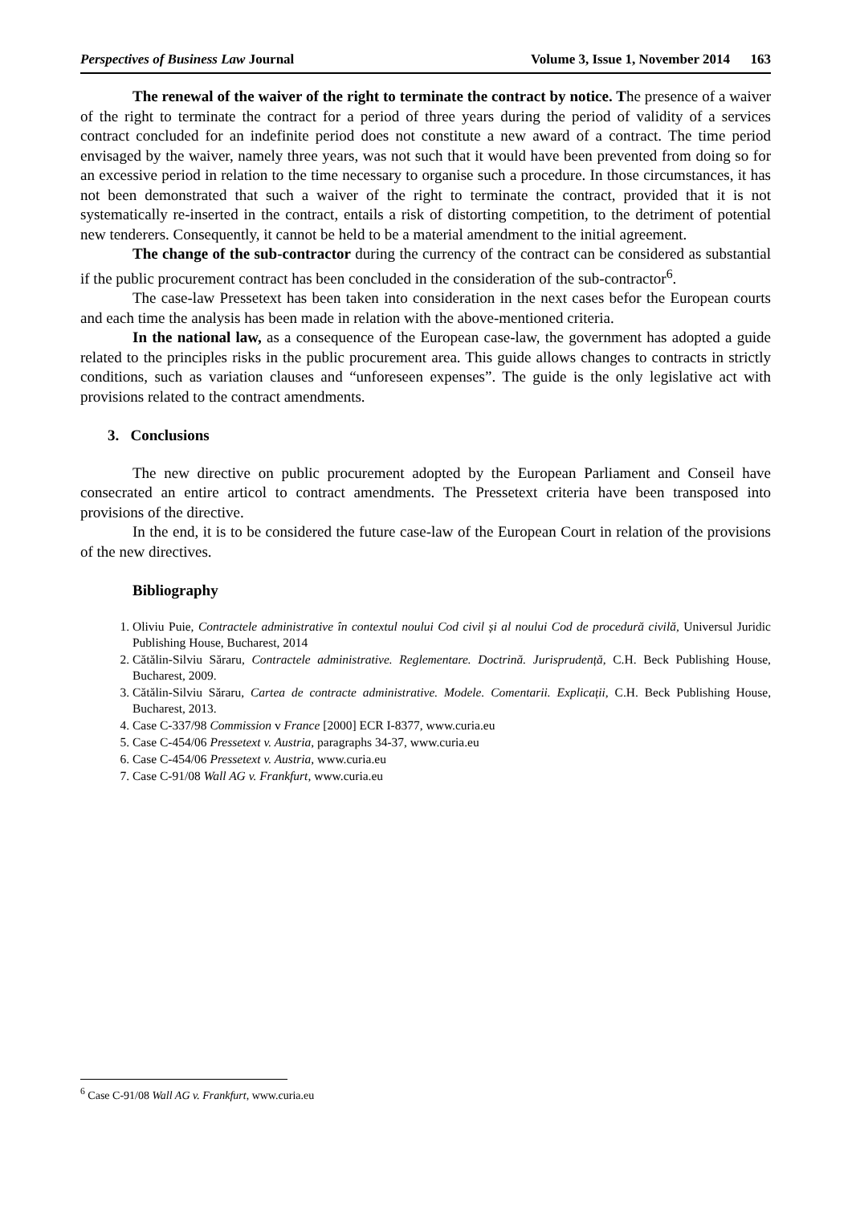Perspectives of Business Law Journal Volume 3, Issue 1, November 2014 163
The renewal of the waiver of the right to terminate the contract by notice. The presence of a waiver of the right to terminate the contract for a period of three years during the period of validity of a services contract concluded for an indefinite period does not constitute a new award of a contract. The time period envisaged by the waiver, namely three years, was not such that it would have been prevented from doing so for an excessive period in relation to the time necessary to organise such a procedure. In those circumstances, it has not been demonstrated that such a waiver of the right to terminate the contract, provided that it is not systematically re-inserted in the contract, entails a risk of distorting competition, to the detriment of potential new tenderers. Consequently, it cannot be held to be a material amendment to the initial agreement.
The change of the sub-contractor during the currency of the contract can be considered as substantial if the public procurement contract has been concluded in the consideration of the sub-contractor<sup>6</sup>.
The case-law Pressetext has been taken into consideration in the next cases befor the European courts and each time the analysis has been made in relation with the above-mentioned criteria.
In the national law, as a consequence of the European case-law, the government has adopted a guide related to the principles risks in the public procurement area. This guide allows changes to contracts in strictly conditions, such as variation clauses and “unforeseen expenses”. The guide is the only legislative act with provisions related to the contract amendments.
3. Conclusions
The new directive on public procurement adopted by the European Parliament and Conseil have consecrated an entire articol to contract amendments. The Pressetext criteria have been transposed into provisions of the directive.
In the end, it is to be considered the future case-law of the European Court in relation of the provisions of the new directives.
Bibliography
1. Oliviu Puie, Contractele administrative în contextul noului Cod civil și al noului Cod de procedură civilă, Universul Juridic Publishing House, Bucharest, 2014
2. Cătălin-Silviu Săraru, Contractele administrative. Reglementare. Doctrină. Jurisprudență, C.H. Beck Publishing House, Bucharest, 2009.
3. Cătălin-Silviu Săraru, Cartea de contracte administrative. Modele. Comentarii. Explicații, C.H. Beck Publishing House, Bucharest, 2013.
4. Case C-337/98 Commission v France [2000] ECR I-8377, www.curia.eu
5. Case C-454/06 Pressetext v. Austria, paragraphs 34-37, www.curia.eu
6. Case C-454/06 Pressetext v. Austria, www.curia.eu
7. Case C-91/08 Wall AG v. Frankfurt, www.curia.eu
<sup>6</sup> Case C-91/08 Wall AG v. Frankfurt, www.curia.eu